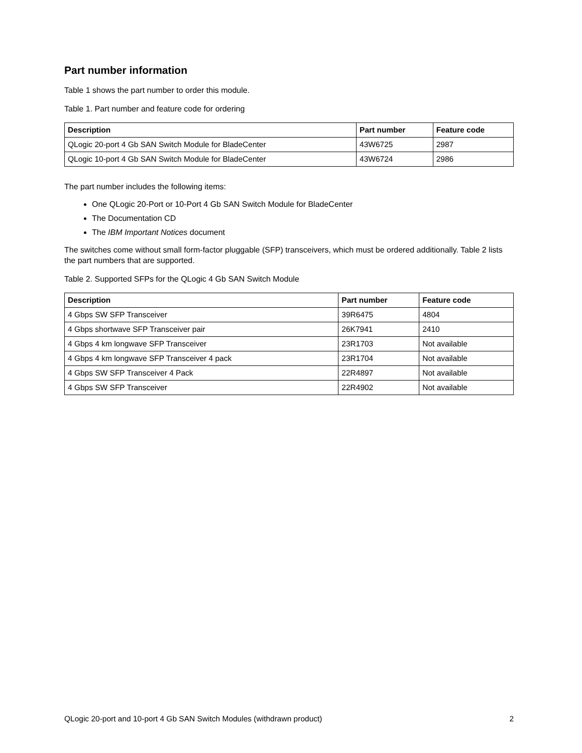Part number information
Table 1 shows the part number to order this module.
Table 1. Part number and feature code for ordering
| Description | Part number | Feature code |
| --- | --- | --- |
| QLogic 20-port 4 Gb SAN Switch Module for BladeCenter | 43W6725 | 2987 |
| QLogic 10-port 4 Gb SAN Switch Module for BladeCenter | 43W6724 | 2986 |
The part number includes the following items:
One QLogic 20-Port or 10-Port 4 Gb SAN Switch Module for BladeCenter
The Documentation CD
The IBM Important Notices document
The switches come without small form-factor pluggable (SFP) transceivers, which must be ordered additionally. Table 2 lists the part numbers that are supported.
Table 2. Supported SFPs for the QLogic 4 Gb SAN Switch Module
| Description | Part number | Feature code |
| --- | --- | --- |
| 4 Gbps SW SFP Transceiver | 39R6475 | 4804 |
| 4 Gbps shortwave SFP Transceiver pair | 26K7941 | 2410 |
| 4 Gbps 4 km longwave SFP Transceiver | 23R1703 | Not available |
| 4 Gbps 4 km longwave SFP Transceiver 4 pack | 23R1704 | Not available |
| 4 Gbps SW SFP Transceiver 4 Pack | 22R4897 | Not available |
| 4 Gbps SW SFP Transceiver | 22R4902 | Not available |
QLogic 20-port and 10-port 4 Gb SAN Switch Modules (withdrawn product) 2